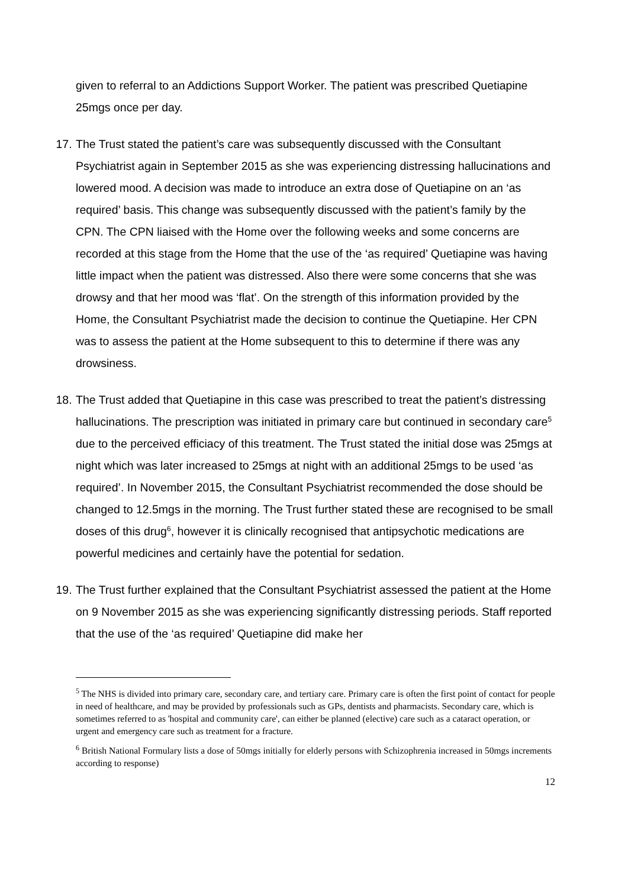given to referral to an Addictions Support Worker. The patient was prescribed Quetiapine 25mgs once per day.
17. The Trust stated the patient’s care was subsequently discussed with the Consultant Psychiatrist again in September 2015 as she was experiencing distressing hallucinations and lowered mood. A decision was made to introduce an extra dose of Quetiapine on an ‘as required’ basis. This change was subsequently discussed with the patient’s family by the CPN. The CPN liaised with the Home over the following weeks and some concerns are recorded at this stage from the Home that the use of the ‘as required’ Quetiapine was having little impact when the patient was distressed. Also there were some concerns that she was drowsy and that her mood was ‘flat’. On the strength of this information provided by the Home, the Consultant Psychiatrist made the decision to continue the Quetiapine. Her CPN was to assess the patient at the Home subsequent to this to determine if there was any drowsiness.
18. The Trust added that Quetiapine in this case was prescribed to treat the patient’s distressing hallucinations. The prescription was initiated in primary care but continued in secondary care<sup>5</sup> due to the perceived efficiacy of this treatment. The Trust stated the initial dose was 25mgs at night which was later increased to 25mgs at night with an additional 25mgs to be used ‘as required’. In November 2015, the Consultant Psychiatrist recommended the dose should be changed to 12.5mgs in the morning. The Trust further stated these are recognised to be small doses of this drug<sup>6</sup>, however it is clinically recognised that antipsychotic medications are powerful medicines and certainly have the potential for sedation.
19. The Trust further explained that the Consultant Psychiatrist assessed the patient at the Home on 9 November 2015 as she was experiencing significantly distressing periods. Staff reported that the use of the ‘as required’ Quetiapine did make her
<sup>5</sup> The NHS is divided into primary care, secondary care, and tertiary care. Primary care is often the first point of contact for people in need of healthcare, and may be provided by professionals such as GPs, dentists and pharmacists. Secondary care, which is sometimes referred to as 'hospital and community care', can either be planned (elective) care such as a cataract operation, or urgent and emergency care such as treatment for a fracture.
<sup>6</sup> British National Formulary lists a dose of 50mgs initially for elderly persons with Schizophrenia increased in 50mgs increments according to response)
12